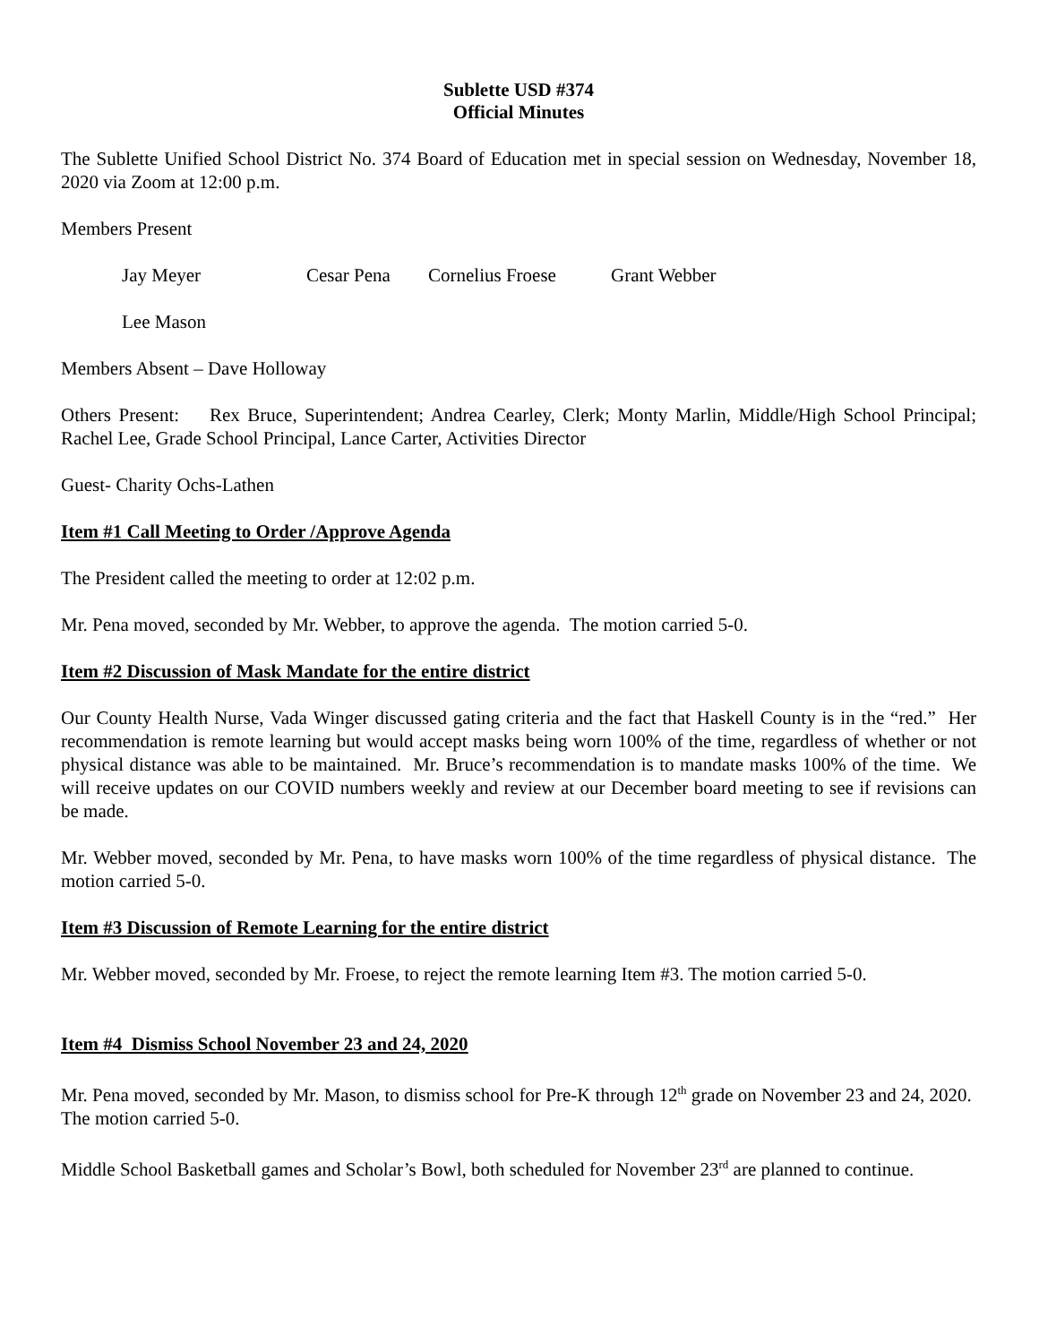Sublette USD #374
Official Minutes
The Sublette Unified School District No. 374 Board of Education met in special session on Wednesday, November 18, 2020 via Zoom at 12:00 p.m.
Members Present
Jay Meyer Cesar Pena Cornelius Froese Grant Webber
Lee Mason
Members Absent – Dave Holloway
Others Present: Rex Bruce, Superintendent; Andrea Cearley, Clerk; Monty Marlin, Middle/High School Principal; Rachel Lee, Grade School Principal, Lance Carter, Activities Director
Guest- Charity Ochs-Lathen
Item #1 Call Meeting to Order /Approve Agenda
The President called the meeting to order at 12:02 p.m.
Mr. Pena moved, seconded by Mr. Webber, to approve the agenda. The motion carried 5-0.
Item #2 Discussion of Mask Mandate for the entire district
Our County Health Nurse, Vada Winger discussed gating criteria and the fact that Haskell County is in the “red.” Her recommendation is remote learning but would accept masks being worn 100% of the time, regardless of whether or not physical distance was able to be maintained. Mr. Bruce’s recommendation is to mandate masks 100% of the time. We will receive updates on our COVID numbers weekly and review at our December board meeting to see if revisions can be made.
Mr. Webber moved, seconded by Mr. Pena, to have masks worn 100% of the time regardless of physical distance. The motion carried 5-0.
Item #3 Discussion of Remote Learning for the entire district
Mr. Webber moved, seconded by Mr. Froese, to reject the remote learning Item #3. The motion carried 5-0.
Item #4 Dismiss School November 23 and 24, 2020
Mr. Pena moved, seconded by Mr. Mason, to dismiss school for Pre-K through 12<sup>th</sup> grade on November 23 and 24, 2020. The motion carried 5-0.
Middle School Basketball games and Scholar’s Bowl, both scheduled for November 23<sup>rd</sup> are planned to continue.